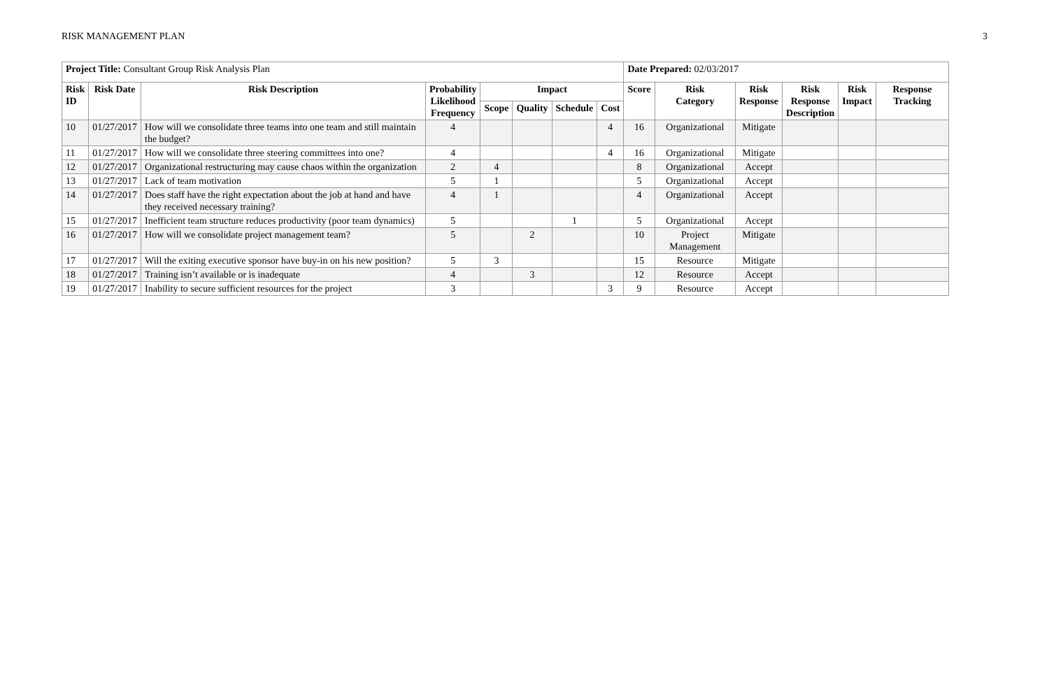RISK MANAGEMENT PLAN 3
| Project Title: Consultant Group Risk Analysis Plan | | | | | | | | Date Prepared: 02/03/2017 | | | | | |
| Risk ID | Risk Date | Risk Description | Probability Likelihood Frequency | Impact | | | | Score | Risk Category | Risk Response | Risk Response Description | Risk Impact | Response Tracking |
| | | | | Scope | Quality | Schedule | Cost | | | | | | |
| 10 | 01/27/2017 | How will we consolidate three teams into one team and still maintain the budget? | 4 | | | | 4 | 16 | Organizational | Mitigate | | | |
| 11 | 01/27/2017 | How will we consolidate three steering committees into one? | 4 | | | | 4 | 16 | Organizational | Mitigate | | | |
| 12 | 01/27/2017 | Organizational restructuring may cause chaos within the organization | 2 | 4 | | | | 8 | Organizational | Accept | | | |
| 13 | 01/27/2017 | Lack of team motivation | 5 | 1 | | | | 5 | Organizational | Accept | | | |
| 14 | 01/27/2017 | Does staff have the right expectation about the job at hand and have they received necessary training? | 4 | 1 | | | | 4 | Organizational | Accept | | | |
| 15 | 01/27/2017 | Inefficient team structure reduces productivity (poor team dynamics) | 5 | | | 1 | | 5 | Organizational | Accept | | | |
| 16 | 01/27/2017 | How will we consolidate project management team? | 5 | | 2 | | | 10 | Project Management | Mitigate | | | |
| 17 | 01/27/2017 | Will the exiting executive sponsor have buy-in on his new position? | 5 | 3 | | | | 15 | Resource | Mitigate | | | |
| 18 | 01/27/2017 | Training isn’t available or is inadequate | 4 | | 3 | | | 12 | Resource | Accept | | | |
| 19 | 01/27/2017 | Inability to secure sufficient resources for the project | 3 | | | | 3 | 9 | Resource | Accept | | | |